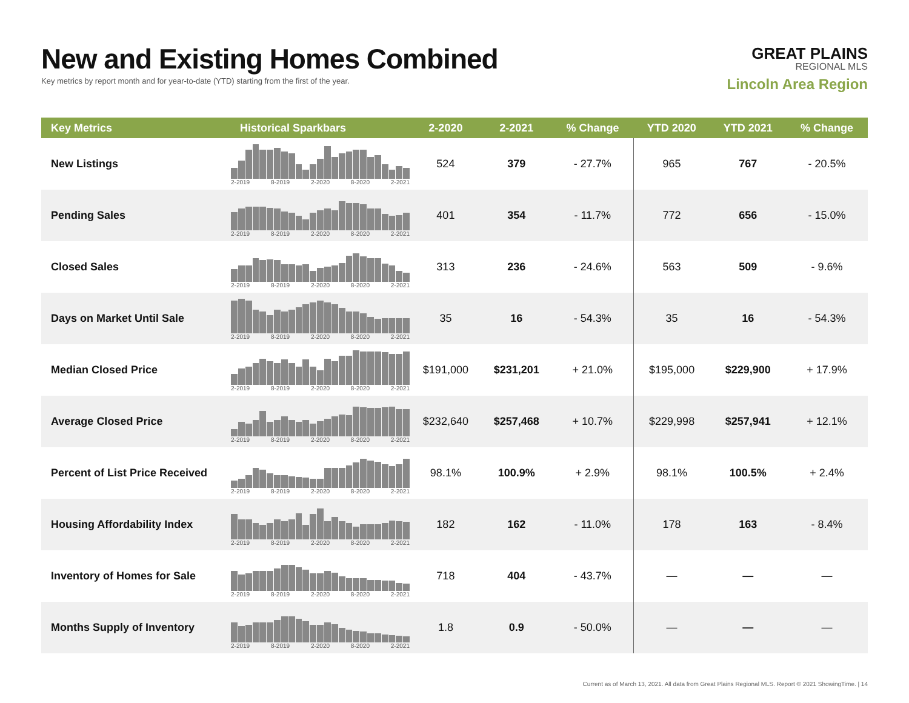New and Existing Homes Combined
Key metrics by report month and for year-to-date (YTD) starting from the first of the year.
GREAT PLAINS
REGIONAL MLS
Lincoln Area Region
| Key Metrics | Historical Sparkbars | 2-2020 | 2-2021 | % Change | YTD 2020 | YTD 2021 | % Change |
| --- | --- | --- | --- | --- | --- | --- | --- |
| New Listings | 2-2019 8-2019 2-2020 8-2020 2-2021 | 524 | 379 | - 27.7% | 965 | 767 | - 20.5% |
| Pending Sales | 2-2019 8-2019 2-2020 8-2020 2-2021 | 401 | 354 | - 11.7% | 772 | 656 | - 15.0% |
| Closed Sales | 2-2019 8-2019 2-2020 8-2020 2-2021 | 313 | 236 | - 24.6% | 563 | 509 | - 9.6% |
| Days on Market Until Sale | 2-2019 8-2019 2-2020 8-2020 2-2021 | 35 | 16 | - 54.3% | 35 | 16 | - 54.3% |
| Median Closed Price | 2-2019 8-2019 2-2020 8-2020 2-2021 | $191,000 | $231,201 | + 21.0% | $195,000 | $229,900 | + 17.9% |
| Average Closed Price | 2-2019 8-2019 2-2020 8-2020 2-2021 | $232,640 | $257,468 | + 10.7% | $229,998 | $257,941 | + 12.1% |
| Percent of List Price Received | 2-2019 8-2019 2-2020 8-2020 2-2021 | 98.1% | 100.9% | + 2.9% | 98.1% | 100.5% | + 2.4% |
| Housing Affordability Index | 2-2019 8-2019 2-2020 8-2020 2-2021 | 182 | 162 | - 11.0% | 178 | 163 | - 8.4% |
| Inventory of Homes for Sale | 2-2019 8-2019 2-2020 8-2020 2-2021 | 718 | 404 | - 43.7% | — | — | — |
| Months Supply of Inventory | 2-2019 8-2019 2-2020 8-2020 2-2021 | 1.8 | 0.9 | - 50.0% | — | — | — |
Current as of March 13, 2021. All data from Great Plains Regional MLS. Report © 2021 ShowingTime. | 14